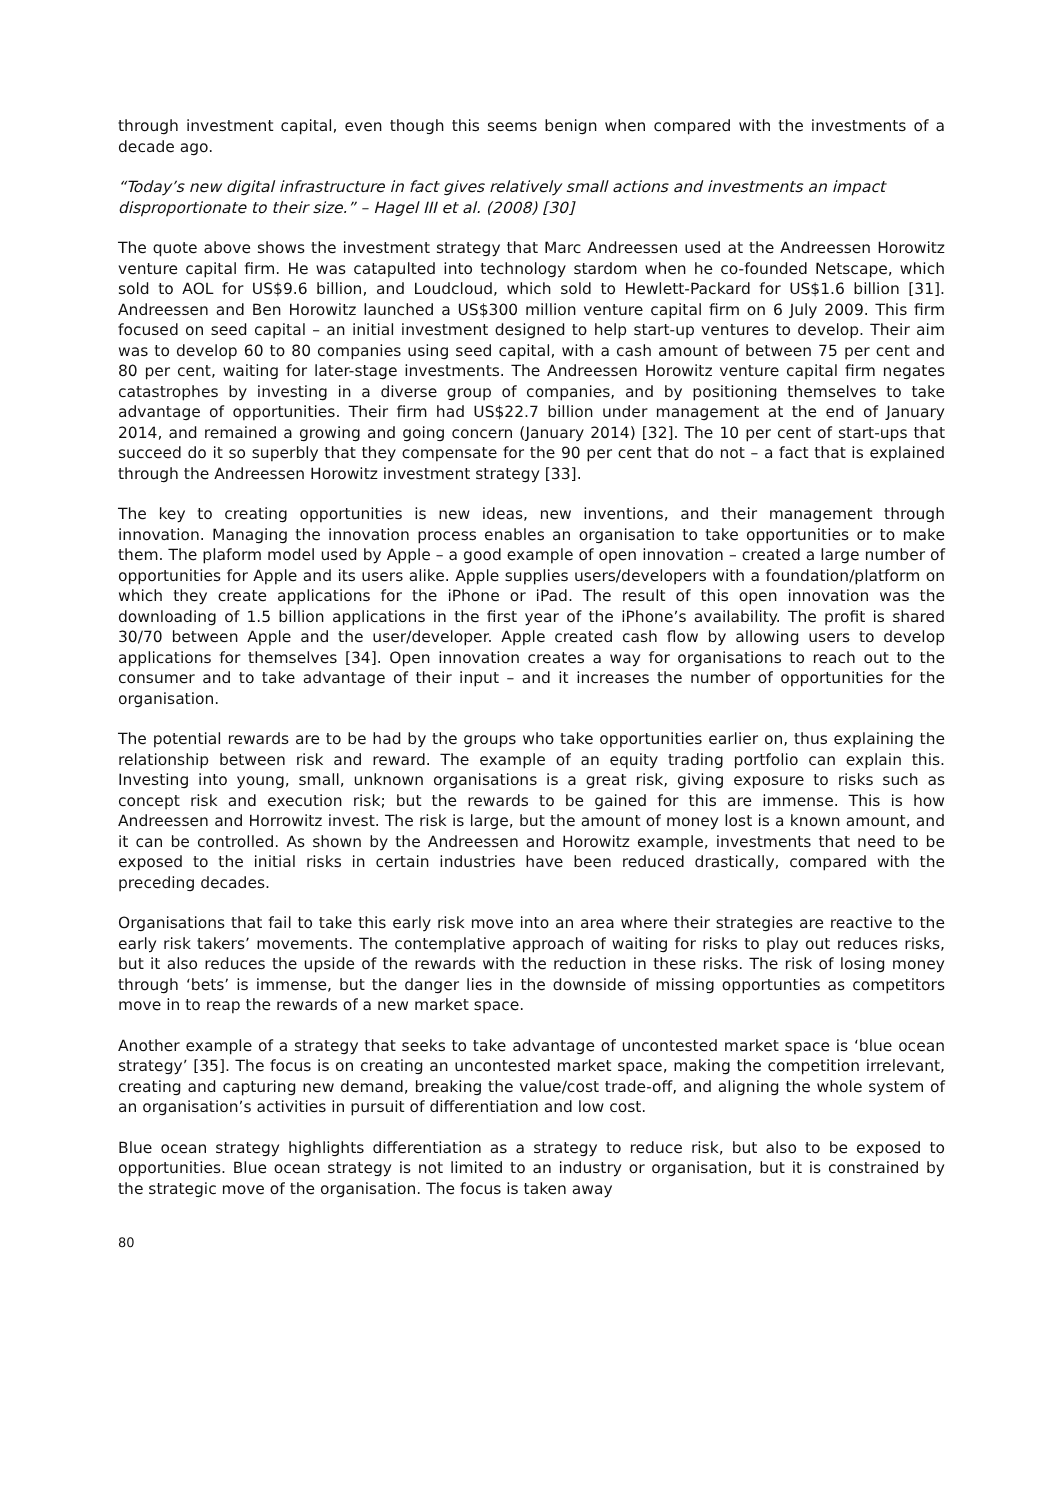through investment capital, even though this seems benign when compared with the investments of a decade ago.
“Today’s new digital infrastructure in fact gives relatively small actions and investments an impact disproportionate to their size.” – Hagel III et al. (2008) [30]
The quote above shows the investment strategy that Marc Andreessen used at the Andreessen Horowitz venture capital firm. He was catapulted into technology stardom when he co-founded Netscape, which sold to AOL for US$9.6 billion, and Loudcloud, which sold to Hewlett-Packard for US$1.6 billion [31]. Andreessen and Ben Horowitz launched a US$300 million venture capital firm on 6 July 2009. This firm focused on seed capital – an initial investment designed to help start-up ventures to develop. Their aim was to develop 60 to 80 companies using seed capital, with a cash amount of between 75 per cent and 80 per cent, waiting for later-stage investments. The Andreessen Horowitz venture capital firm negates catastrophes by investing in a diverse group of companies, and by positioning themselves to take advantage of opportunities. Their firm had US$22.7 billion under management at the end of January 2014, and remained a growing and going concern (January 2014) [32]. The 10 per cent of start-ups that succeed do it so superbly that they compensate for the 90 per cent that do not – a fact that is explained through the Andreessen Horowitz investment strategy [33].
The key to creating opportunities is new ideas, new inventions, and their management through innovation. Managing the innovation process enables an organisation to take opportunities or to make them. The plaform model used by Apple – a good example of open innovation – created a large number of opportunities for Apple and its users alike. Apple supplies users/developers with a foundation/platform on which they create applications for the iPhone or iPad. The result of this open innovation was the downloading of 1.5 billion applications in the first year of the iPhone’s availability. The profit is shared 30/70 between Apple and the user/developer. Apple created cash flow by allowing users to develop applications for themselves [34]. Open innovation creates a way for organisations to reach out to the consumer and to take advantage of their input – and it increases the number of opportunities for the organisation.
The potential rewards are to be had by the groups who take opportunities earlier on, thus explaining the relationship between risk and reward. The example of an equity trading portfolio can explain this. Investing into young, small, unknown organisations is a great risk, giving exposure to risks such as concept risk and execution risk; but the rewards to be gained for this are immense. This is how Andreessen and Horrowitz invest. The risk is large, but the amount of money lost is a known amount, and it can be controlled. As shown by the Andreessen and Horowitz example, investments that need to be exposed to the initial risks in certain industries have been reduced drastically, compared with the preceding decades.
Organisations that fail to take this early risk move into an area where their strategies are reactive to the early risk takers’ movements. The contemplative approach of waiting for risks to play out reduces risks, but it also reduces the upside of the rewards with the reduction in these risks. The risk of losing money through ‘bets’ is immense, but the danger lies in the downside of missing opportunties as competitors move in to reap the rewards of a new market space.
Another example of a strategy that seeks to take advantage of uncontested market space is ‘blue ocean strategy’ [35]. The focus is on creating an uncontested market space, making the competition irrelevant, creating and capturing new demand, breaking the value/cost trade-off, and aligning the whole system of an organisation’s activities in pursuit of differentiation and low cost.
Blue ocean strategy highlights differentiation as a strategy to reduce risk, but also to be exposed to opportunities. Blue ocean strategy is not limited to an industry or organisation, but it is constrained by the strategic move of the organisation. The focus is taken away
80